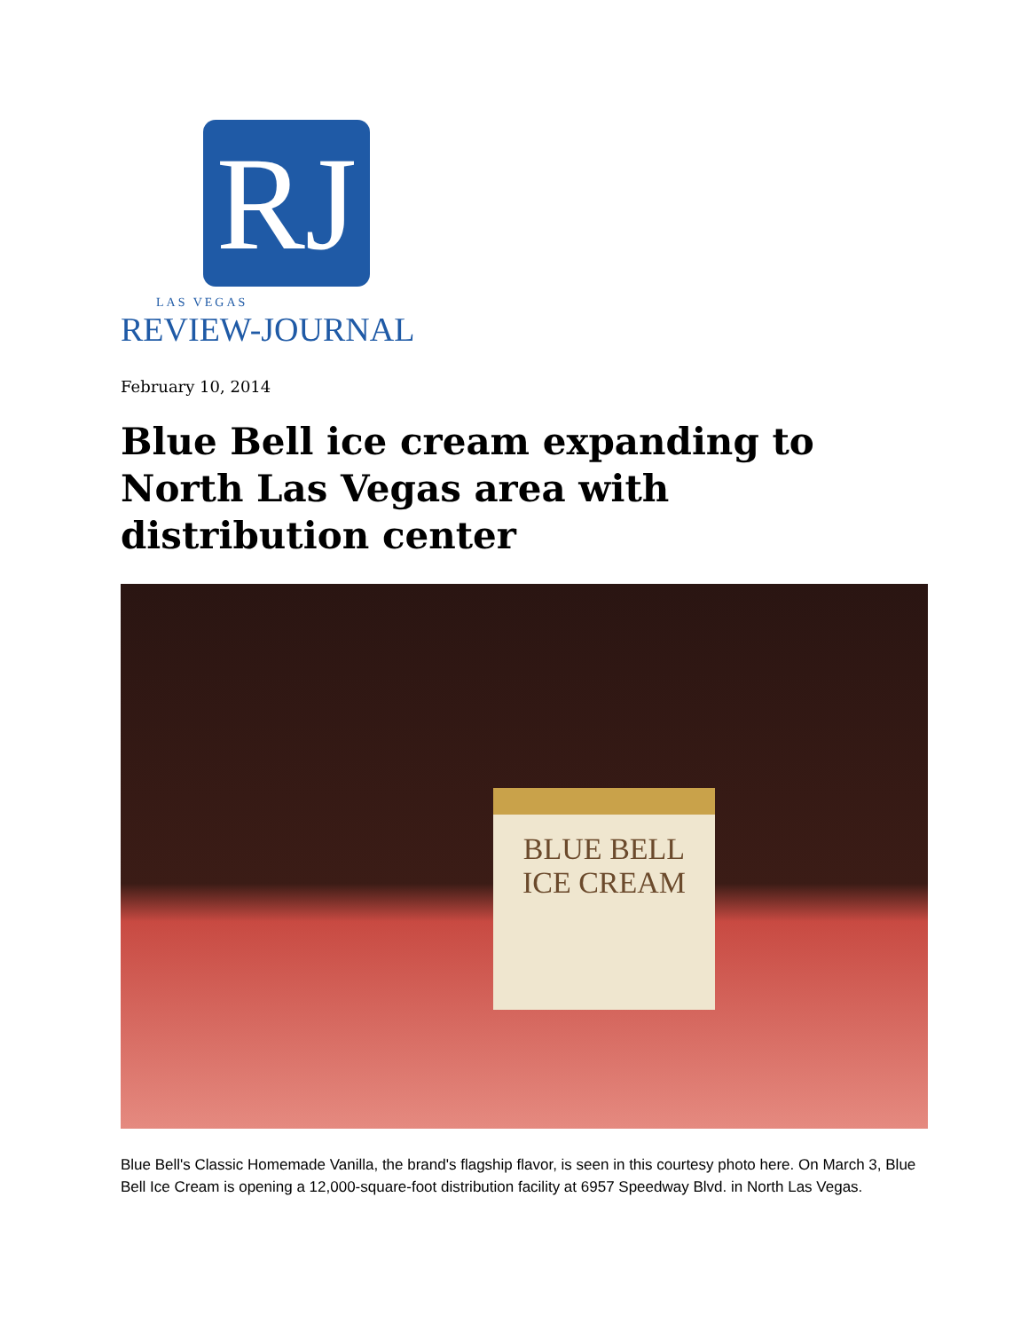RJ
LAS VEGAS
REVIEW-JOURNAL
February 10, 2014
Blue Bell ice cream expanding to North Las Vegas area with distribution center
BLUE BELL
ICE CREAM
Blue Bell's Classic Homemade Vanilla, the brand's flagship flavor, is seen in this courtesy photo here. On March 3, Blue Bell Ice Cream is opening a 12,000-square-foot distribution facility at 6957 Speedway Blvd. in North Las Vegas.